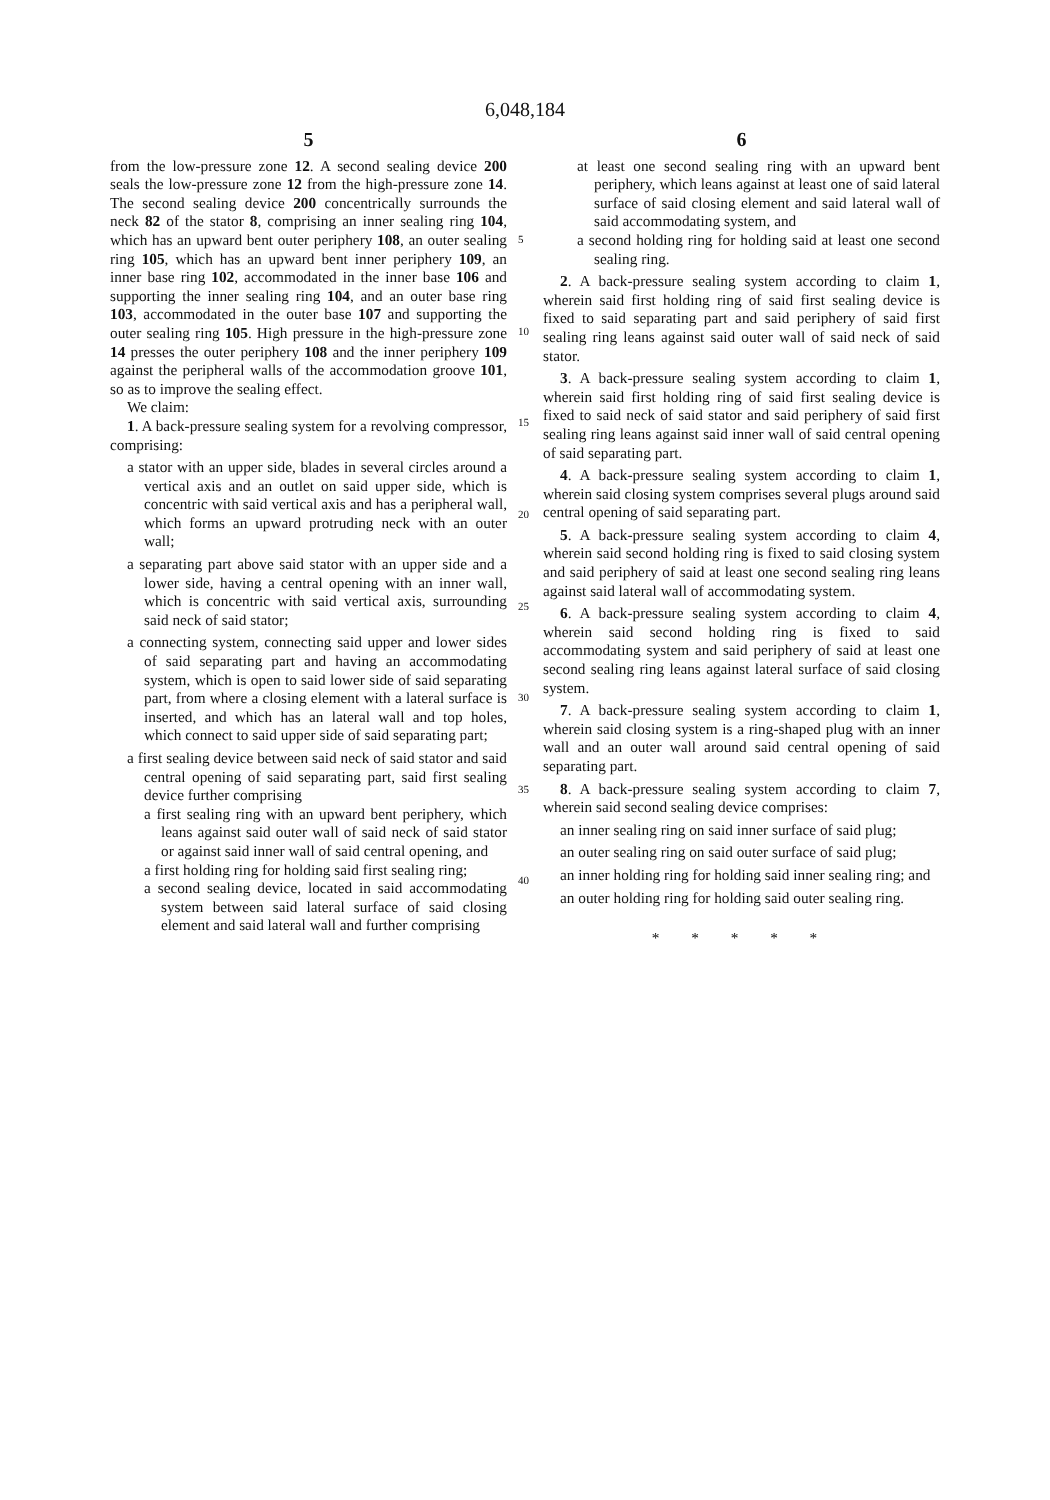6,048,184
5
from the low-pressure zone 12. A second sealing device 200 seals the low-pressure zone 12 from the high-pressure zone 14. The second sealing device 200 concentrically surrounds the neck 82 of the stator 8, comprising an inner sealing ring 104, which has an upward bent outer periphery 108, an outer sealing ring 105, which has an upward bent inner periphery 109, an inner base ring 102, accommodated in the inner base 106 and supporting the inner sealing ring 104, and an outer base ring 103, accommodated in the outer base 107 and supporting the outer sealing ring 105. High pressure in the high-pressure zone 14 presses the outer periphery 108 and the inner periphery 109 against the peripheral walls of the accommodation groove 101, so as to improve the sealing effect.
We claim:
1. A back-pressure sealing system for a revolving compressor, comprising:
a stator with an upper side, blades in several circles around a vertical axis and an outlet on said upper side, which is concentric with said vertical axis and has a peripheral wall, which forms an upward protruding neck with an outer wall;
a separating part above said stator with an upper side and a lower side, having a central opening with an inner wall, which is concentric with said vertical axis, surrounding said neck of said stator;
a connecting system, connecting said upper and lower sides of said separating part and having an accommodating system, which is open to said lower side of said separating part, from where a closing element with a lateral surface is inserted, and which has an lateral wall and top holes, which connect to said upper side of said separating part;
a first sealing device between said neck of said stator and said central opening of said separating part, said first sealing device further comprising
a first sealing ring with an upward bent periphery, which leans against said outer wall of said neck of said stator or against said inner wall of said central opening, and
a first holding ring for holding said first sealing ring;
a second sealing device, located in said accommodating system between said lateral surface of said closing element and said lateral wall and further comprising
6
at least one second sealing ring with an upward bent periphery, which leans against at least one of said lateral surface of said closing element and said lateral wall of said accommodating system, and
a second holding ring for holding said at least one second sealing ring.
2. A back-pressure sealing system according to claim 1, wherein said first holding ring of said first sealing device is fixed to said separating part and said periphery of said first sealing ring leans against said outer wall of said neck of said stator.
3. A back-pressure sealing system according to claim 1, wherein said first holding ring of said first sealing device is fixed to said neck of said stator and said periphery of said first sealing ring leans against said inner wall of said central opening of said separating part.
4. A back-pressure sealing system according to claim 1, wherein said closing system comprises several plugs around said central opening of said separating part.
5. A back-pressure sealing system according to claim 4, wherein said second holding ring is fixed to said closing system and said periphery of said at least one second sealing ring leans against said lateral wall of accommodating system.
6. A back-pressure sealing system according to claim 4, wherein said second holding ring is fixed to said accommodating system and said periphery of said at least one second sealing ring leans against lateral surface of said closing system.
7. A back-pressure sealing system according to claim 1, wherein said closing system is a ring-shaped plug with an inner wall and an outer wall around said central opening of said separating part.
8. A back-pressure sealing system according to claim 7, wherein said second sealing device comprises:
an inner sealing ring on said inner surface of said plug;
an outer sealing ring on said outer surface of said plug;
an inner holding ring for holding said inner sealing ring; and
an outer holding ring for holding said outer sealing ring.
* * * * *
5
10
15
20
25
30
35
40